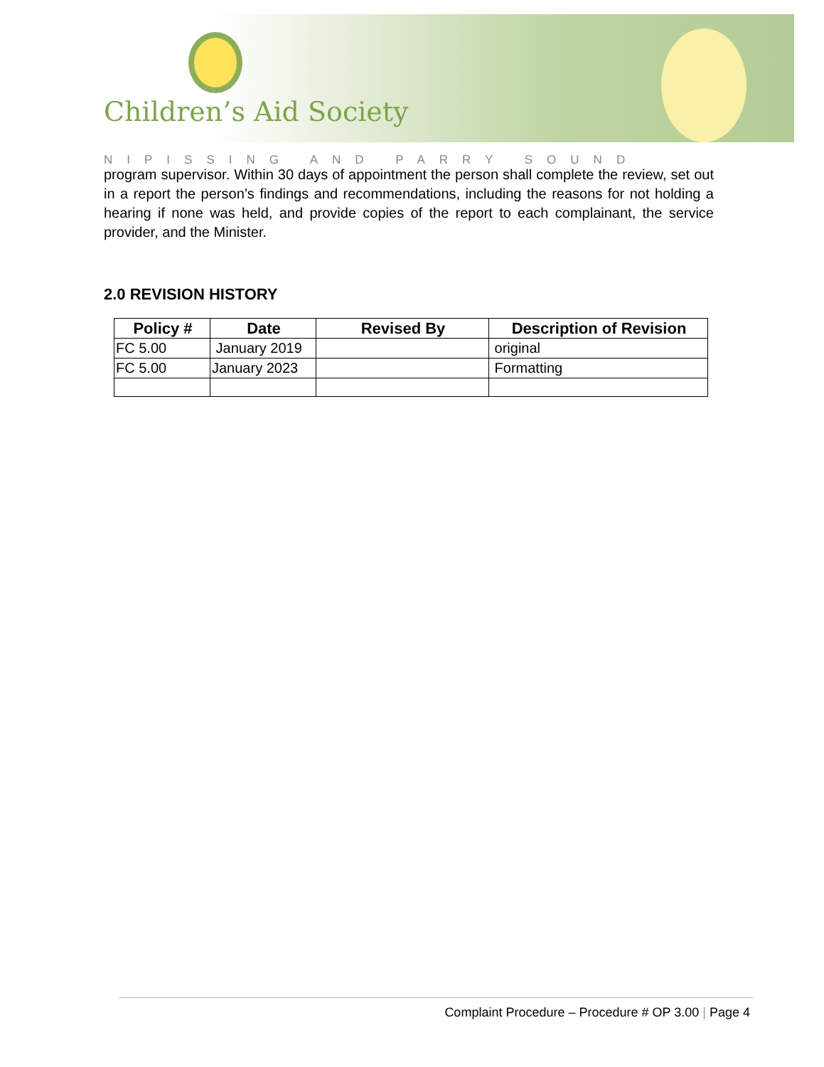Children’s Aid Society
NIPISSING AND PARRY SOUND
program supervisor. Within 30 days of appointment the person shall complete the review, set out in a report the person’s findings and recommendations, including the reasons for not holding a hearing if none was held, and provide copies of the report to each complainant, the service provider, and the Minister.
2.0 REVISION HISTORY
| Policy # | Date | Revised By | Description of Revision |
| --- | --- | --- | --- |
| FC 5.00 | January 2019 | | original |
| FC 5.00 | January 2023 | | Formatting |
Complaint Procedure – Procedure # OP 3.00 | Page 4